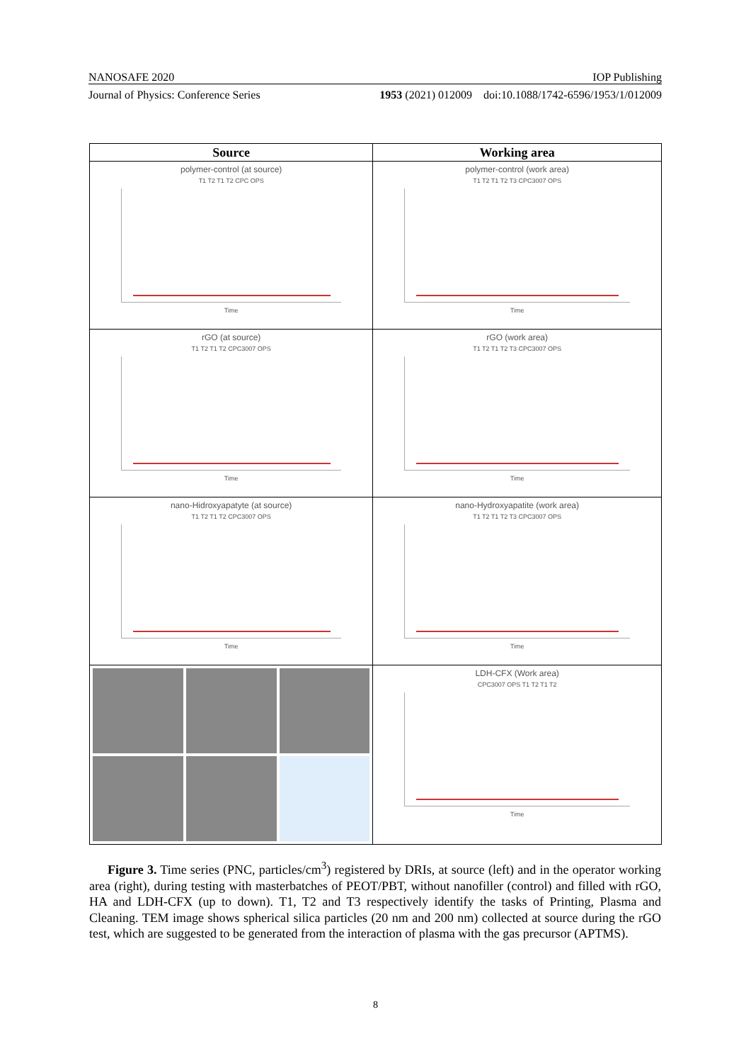NANOSAFE 2020 IOP Publishing
Journal of Physics: Conference Series 1953 (2021) 012009 doi:10.1088/1742-6596/1953/1/012009
| Source | Working area |
| --- | --- |
| polymer-control (at source) T1 T2 T1 T2 CPC OPS Time | polymer-control (work area) T1 T2 T1 T2 T3 CPC3007 OPS Time |
| rGO (at source) T1 T2 T1 T2 CPC3007 OPS Time | rGO (work area) T1 T2 T1 T2 T3 CPC3007 OPS Time |
| nano-Hidroxyapatyte (at source) T1 T2 T1 T2 CPC3007 OPS Time | nano-Hydroxyapatite (work area) T1 T2 T1 T2 T3 CPC3007 OPS Time |
| | LDH-CFX (Work area) CPC3007 OPS T1 T2 T1 T2 Time |
Figure 3. Time series (PNC, particles/cm<sup>3</sup>) registered by DRIs, at source (left) and in the operator working area (right), during testing with masterbatches of PEOT/PBT, without nanofiller (control) and filled with rGO, HA and LDH-CFX (up to down). T1, T2 and T3 respectively identify the tasks of Printing, Plasma and Cleaning. TEM image shows spherical silica particles (20 nm and 200 nm) collected at source during the rGO test, which are suggested to be generated from the interaction of plasma with the gas precursor (APTMS).
8